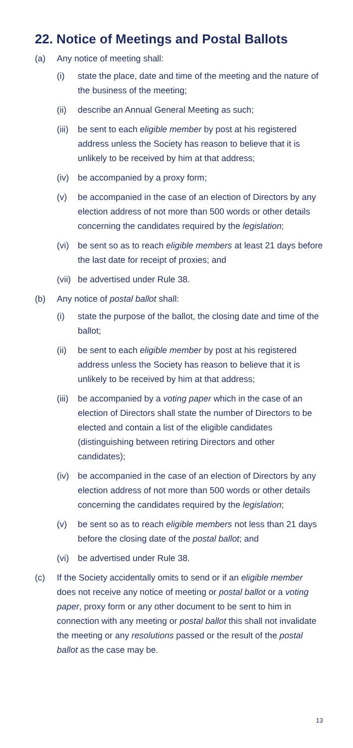22. Notice of Meetings and Postal Ballots
(a) Any notice of meeting shall:
(i) state the place, date and time of the meeting and the nature of the business of the meeting;
(ii) describe an Annual General Meeting as such;
(iii) be sent to each eligible member by post at his registered address unless the Society has reason to believe that it is unlikely to be received by him at that address;
(iv) be accompanied by a proxy form;
(v) be accompanied in the case of an election of Directors by any election address of not more than 500 words or other details concerning the candidates required by the legislation;
(vi) be sent so as to reach eligible members at least 21 days before the last date for receipt of proxies; and
(vii) be advertised under Rule 38.
(b) Any notice of postal ballot shall:
(i) state the purpose of the ballot, the closing date and time of the ballot;
(ii) be sent to each eligible member by post at his registered address unless the Society has reason to believe that it is unlikely to be received by him at that address;
(iii) be accompanied by a voting paper which in the case of an election of Directors shall state the number of Directors to be elected and contain a list of the eligible candidates (distinguishing between retiring Directors and other candidates);
(iv) be accompanied in the case of an election of Directors by any election address of not more than 500 words or other details concerning the candidates required by the legislation;
(v) be sent so as to reach eligible members not less than 21 days before the closing date of the postal ballot; and
(vi) be advertised under Rule 38.
(c) If the Society accidentally omits to send or if an eligible member does not receive any notice of meeting or postal ballot or a voting paper, proxy form or any other document to be sent to him in connection with any meeting or postal ballot this shall not invalidate the meeting or any resolutions passed or the result of the postal ballot as the case may be.
13